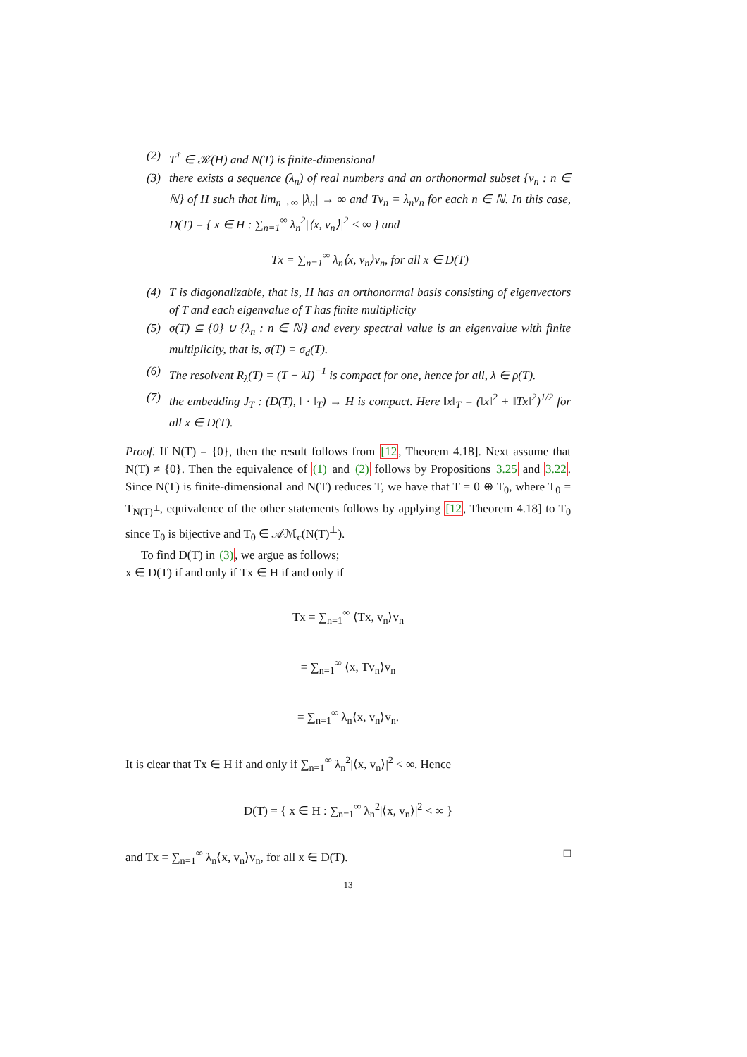(2) T<sup>†</sup> ∈ 𝒦(H) and N(T) is finite-dimensional
(3) there exists a sequence (λ<sub>n</sub>) of real numbers and an orthonormal subset {v<sub>n</sub> : n ∈ ℕ} of H such that lim<sub>n→∞</sub> |λ<sub>n</sub>| → ∞ and Tv<sub>n</sub> = λ<sub>n</sub>v<sub>n</sub> for each n ∈ ℕ. In this case, D(T) = { x ∈ H : ∑<sub>n=1</sub><sup>∞</sup> λ<sub>n</sub><sup>2</sup>|⟨x, v<sub>n</sub>⟩|<sup>2</sup> < ∞ } and
Tx = ∑<sub>n=1</sub><sup>∞</sup> λ<sub>n</sub>⟨x, v<sub>n</sub>⟩v<sub>n</sub>, for all x ∈ D(T)
(4) T is diagonalizable, that is, H has an orthonormal basis consisting of eigenvectors of T and each eigenvalue of T has finite multiplicity
(5) σ(T) ⊆ {0} ∪ {λ<sub>n</sub> : n ∈ ℕ} and every spectral value is an eigenvalue with finite multiplicity, that is, σ(T) = σ<sub>d</sub>(T).
(6) The resolvent R<sub>λ</sub>(T) = (T − λI)<sup>−1</sup> is compact for one, hence for all, λ ∈ ρ(T).
(7) the embedding J<sub>T</sub> : (D(T), ‖ · ‖<sub>T</sub>) → H is compact. Here ‖x‖<sub>T</sub> = (‖x‖<sup>2</sup> + ‖Tx‖<sup>2</sup>)<sup>1/2</sup> for all x ∈ D(T).
Proof. If N(T) = {0}, then the result follows from [12, Theorem 4.18]. Next assume that N(T) ≠ {0}. Then the equivalence of (1) and (2) follows by Propositions 3.25 and 3.22. Since N(T) is finite-dimensional and N(T) reduces T, we have that T = 0 ⊕ T<sub>0</sub>, where T<sub>0</sub> = T<sub>N(T)<sup>⊥</sup></sub>, equivalence of the other statements follows by applying [12, Theorem 4.18] to T<sub>0</sub> since T<sub>0</sub> is bijective and T<sub>0</sub> ∈ 𝒜ℳ<sub>c</sub>(N(T)<sup>⊥</sup>).
To find D(T) in (3), we argue as follows;
x ∈ D(T) if and only if Tx ∈ H if and only if
Tx = ∑<sub>n=1</sub><sup>∞</sup> ⟨Tx, v<sub>n</sub>⟩v<sub>n</sub>
= ∑<sub>n=1</sub><sup>∞</sup> ⟨x, Tv<sub>n</sub>⟩v<sub>n</sub>
= ∑<sub>n=1</sub><sup>∞</sup> λ<sub>n</sub>⟨x, v<sub>n</sub>⟩v<sub>n</sub>.
It is clear that Tx ∈ H if and only if ∑<sub>n=1</sub><sup>∞</sup> λ<sub>n</sub><sup>2</sup>|⟨x, v<sub>n</sub>⟩|<sup>2</sup> < ∞. Hence
D(T) = { x ∈ H : ∑<sub>n=1</sub><sup>∞</sup> λ<sub>n</sub><sup>2</sup>|⟨x, v<sub>n</sub>⟩|<sup>2</sup> < ∞ }
and Tx = ∑<sub>n=1</sub><sup>∞</sup> λ<sub>n</sub>⟨x, v<sub>n</sub>⟩v<sub>n</sub>, for all x ∈ D(T). □
13